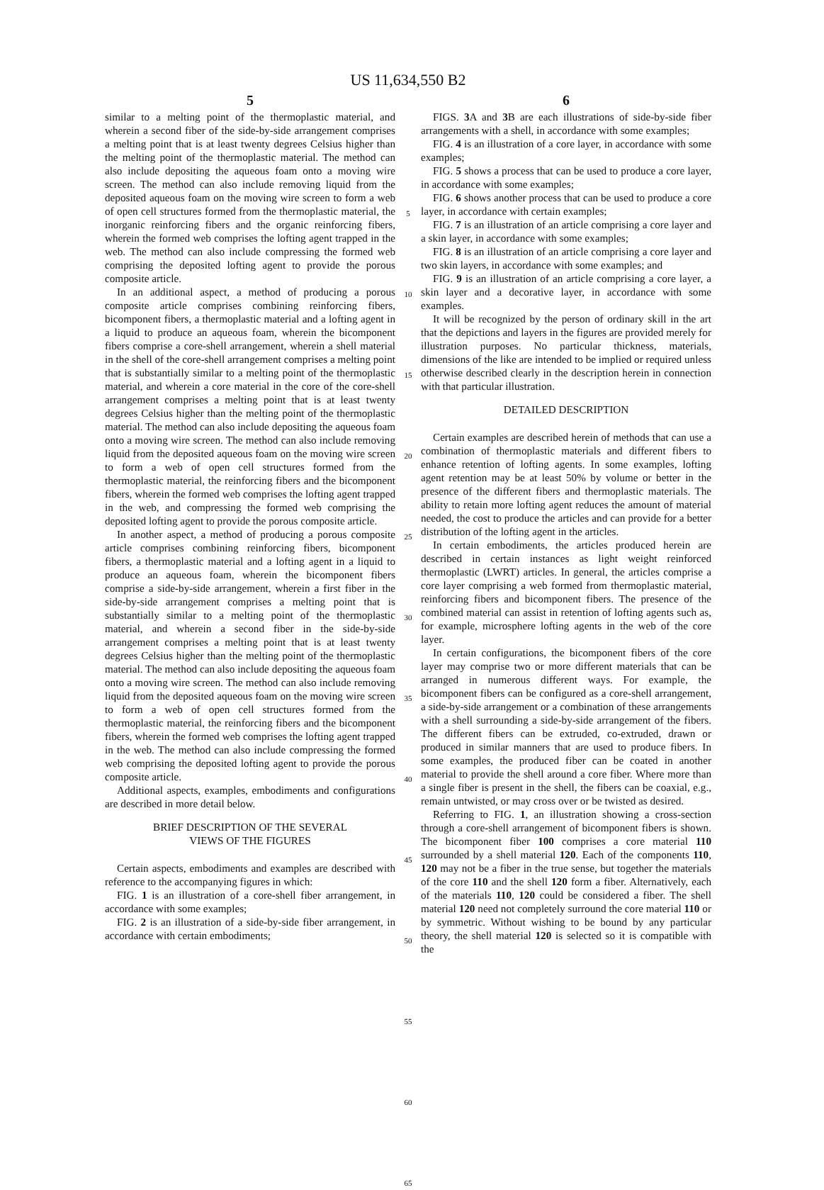US 11,634,550 B2
5
similar to a melting point of the thermoplastic material, and wherein a second fiber of the side-by-side arrangement comprises a melting point that is at least twenty degrees Celsius higher than the melting point of the thermoplastic material. The method can also include depositing the aqueous foam onto a moving wire screen. The method can also include removing liquid from the deposited aqueous foam on the moving wire screen to form a web of open cell structures formed from the thermoplastic material, the inorganic reinforcing fibers and the organic reinforcing fibers, wherein the formed web comprises the lofting agent trapped in the web. The method can also include compressing the formed web comprising the deposited lofting agent to provide the porous composite article.
In an additional aspect, a method of producing a porous composite article comprises combining reinforcing fibers, bicomponent fibers, a thermoplastic material and a lofting agent in a liquid to produce an aqueous foam, wherein the bicomponent fibers comprise a core-shell arrangement, wherein a shell material in the shell of the core-shell arrangement comprises a melting point that is substantially similar to a melting point of the thermoplastic material, and wherein a core material in the core of the core-shell arrangement comprises a melting point that is at least twenty degrees Celsius higher than the melting point of the thermoplastic material. The method can also include depositing the aqueous foam onto a moving wire screen. The method can also include removing liquid from the deposited aqueous foam on the moving wire screen to form a web of open cell structures formed from the thermoplastic material, the reinforcing fibers and the bicomponent fibers, wherein the formed web comprises the lofting agent trapped in the web, and compressing the formed web comprising the deposited lofting agent to provide the porous composite article.
In another aspect, a method of producing a porous composite article comprises combining reinforcing fibers, bicomponent fibers, a thermoplastic material and a lofting agent in a liquid to produce an aqueous foam, wherein the bicomponent fibers comprise a side-by-side arrangement, wherein a first fiber in the side-by-side arrangement comprises a melting point that is substantially similar to a melting point of the thermoplastic material, and wherein a second fiber in the side-by-side arrangement comprises a melting point that is at least twenty degrees Celsius higher than the melting point of the thermoplastic material. The method can also include depositing the aqueous foam onto a moving wire screen. The method can also include removing liquid from the deposited aqueous foam on the moving wire screen to form a web of open cell structures formed from the thermoplastic material, the reinforcing fibers and the bicomponent fibers, wherein the formed web comprises the lofting agent trapped in the web. The method can also include compressing the formed web comprising the deposited lofting agent to provide the porous composite article.
Additional aspects, examples, embodiments and configurations are described in more detail below.
BRIEF DESCRIPTION OF THE SEVERAL
VIEWS OF THE FIGURES
Certain aspects, embodiments and examples are described with reference to the accompanying figures in which:
FIG. 1 is an illustration of a core-shell fiber arrangement, in accordance with some examples;
FIG. 2 is an illustration of a side-by-side fiber arrangement, in accordance with certain embodiments;
5
10
15
20
25
30
35
40
45
50
55
60
65
6
FIGS. 3 A and 3 B are each illustrations of side-by-side fiber arrangements with a shell, in accordance with some examples;
FIG. 4 is an illustration of a core layer, in accordance with some examples;
FIG. 5 shows a process that can be used to produce a core layer, in accordance with some examples;
FIG. 6 shows another process that can be used to produce a core layer, in accordance with certain examples;
FIG. 7 is an illustration of an article comprising a core layer and a skin layer, in accordance with some examples;
FIG. 8 is an illustration of an article comprising a core layer and two skin layers, in accordance with some examples; and
FIG. 9 is an illustration of an article comprising a core layer, a skin layer and a decorative layer, in accordance with some examples.
It will be recognized by the person of ordinary skill in the art that the depictions and layers in the figures are provided merely for illustration purposes. No particular thickness, materials, dimensions of the like are intended to be implied or required unless otherwise described clearly in the description herein in connection with that particular illustration.
DETAILED DESCRIPTION
Certain examples are described herein of methods that can use a combination of thermoplastic materials and different fibers to enhance retention of lofting agents. In some examples, lofting agent retention may be at least 50% by volume or better in the presence of the different fibers and thermoplastic materials. The ability to retain more lofting agent reduces the amount of material needed, the cost to produce the articles and can provide for a better distribution of the lofting agent in the articles.
In certain embodiments, the articles produced herein are described in certain instances as light weight reinforced thermoplastic (LWRT) articles. In general, the articles comprise a core layer comprising a web formed from thermoplastic material, reinforcing fibers and bicomponent fibers. The presence of the combined material can assist in retention of lofting agents such as, for example, microsphere lofting agents in the web of the core layer.
In certain configurations, the bicomponent fibers of the core layer may comprise two or more different materials that can be arranged in numerous different ways. For example, the bicomponent fibers can be configured as a core-shell arrangement, a side-by-side arrangement or a combination of these arrangements with a shell surrounding a side-by-side arrangement of the fibers. The different fibers can be extruded, co-extruded, drawn or produced in similar manners that are used to produce fibers. In some examples, the produced fiber can be coated in another material to provide the shell around a core fiber. Where more than a single fiber is present in the shell, the fibers can be coaxial, e.g., remain untwisted, or may cross over or be twisted as desired.
Referring to FIG. 1, an illustration showing a cross-section through a core-shell arrangement of bicomponent fibers is shown. The bicomponent fiber 100 comprises a core material 110 surrounded by a shell material 120. Each of the components 110, 120 may not be a fiber in the true sense, but together the materials of the core 110 and the shell 120 form a fiber. Alternatively, each of the materials 110, 120 could be considered a fiber. The shell material 120 need not completely surround the core material 110 or by symmetric. Without wishing to be bound by any particular theory, the shell material 120 is selected so it is compatible with the